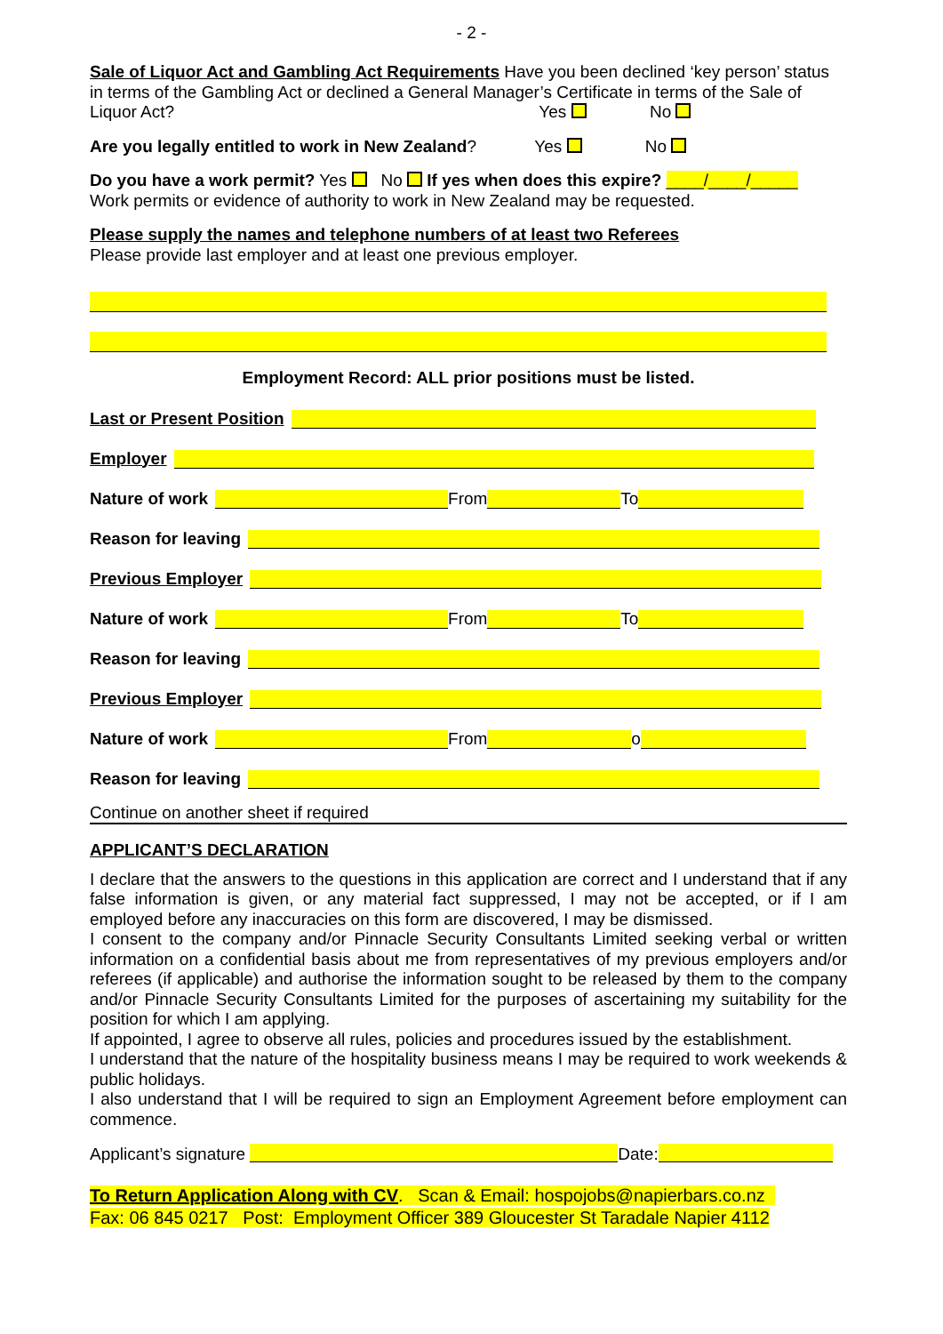- 2 -
Sale of Liquor Act and Gambling Act Requirements Have you been declined ‘key person’ status in terms of the Gambling Act or declined a General Manager’s Certificate in terms of the Sale of Liquor Act? Yes No
Are you legally entitled to work in New Zealand? Yes No
Do you have a work permit? Yes No If yes when does this expire? ____/____/_____
Work permits or evidence of authority to work in New Zealand may be requested.
Please supply the names and telephone numbers of at least two Referees
Please provide last employer and at least one previous employer.
Employment Record: ALL prior positions must be listed.
Last or Present Position
Employer
Nature of work From To
Reason for leaving
Previous Employer
Nature of work From To
Reason for leaving
Previous Employer
Nature of work From o
Reason for leaving
Continue on another sheet if required
APPLICANT’S DECLARATION
I declare that the answers to the questions in this application are correct and I understand that if any false information is given, or any material fact suppressed, I may not be accepted, or if I am employed before any inaccuracies on this form are discovered, I may be dismissed.
I consent to the company and/or Pinnacle Security Consultants Limited seeking verbal or written information on a confidential basis about me from representatives of my previous employers and/or referees (if applicable) and authorise the information sought to be released by them to the company and/or Pinnacle Security Consultants Limited for the purposes of ascertaining my suitability for the position for which I am applying.
If appointed, I agree to observe all rules, policies and procedures issued by the establishment.
I understand that the nature of the hospitality business means I may be required to work weekends & public holidays.
I also understand that I will be required to sign an Employment Agreement before employment can commence.
Applicant’s signature Date:
To Return Application Along with CV. Scan & Email: hospojobs@napierbars.co.nz
Fax: 06 845 0217 Post: Employment Officer 389 Gloucester St Taradale Napier 4112